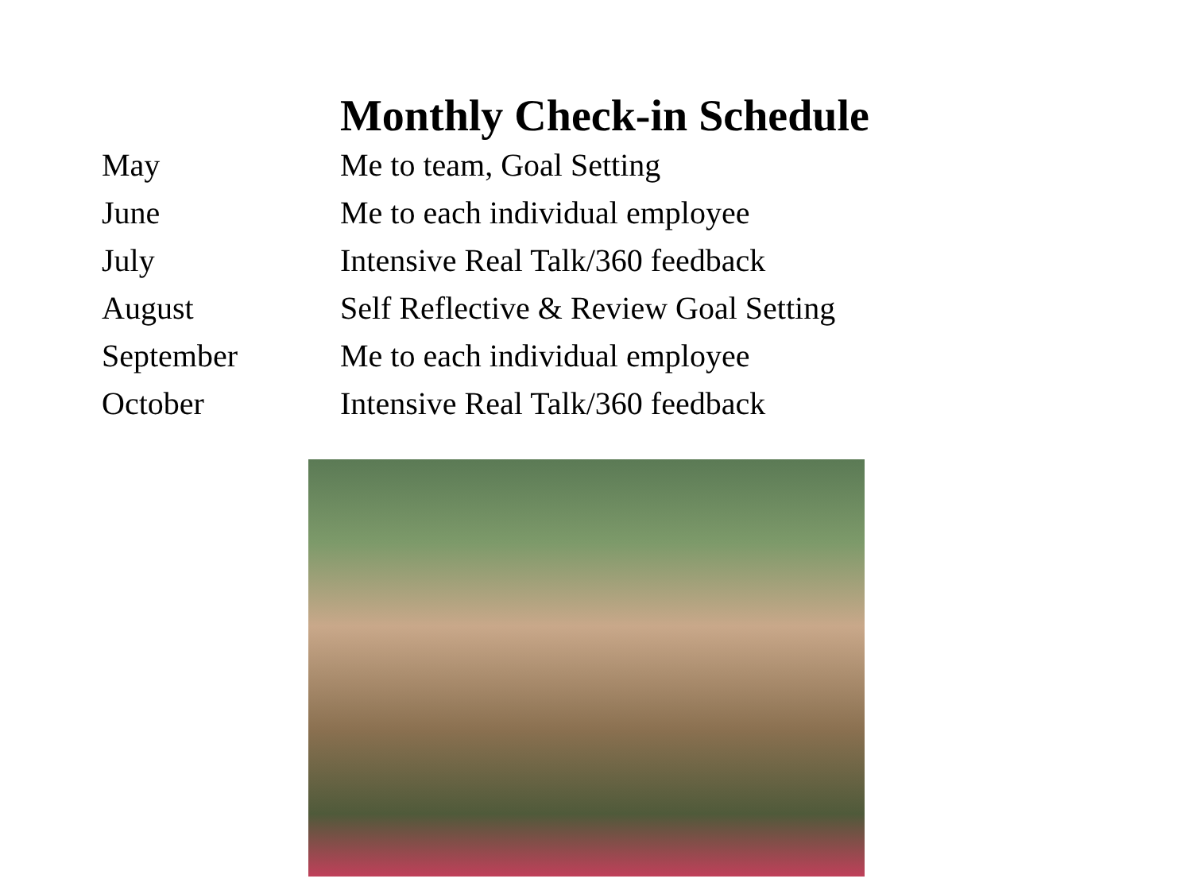Monthly Check-in Schedule
| May | Me to team, Goal Setting |
| June | Me to each individual employee |
| July | Intensive Real Talk/360 feedback |
| August | Self Reflective & Review Goal Setting |
| September | Me to each individual employee |
| October | Intensive Real Talk/360 feedback |